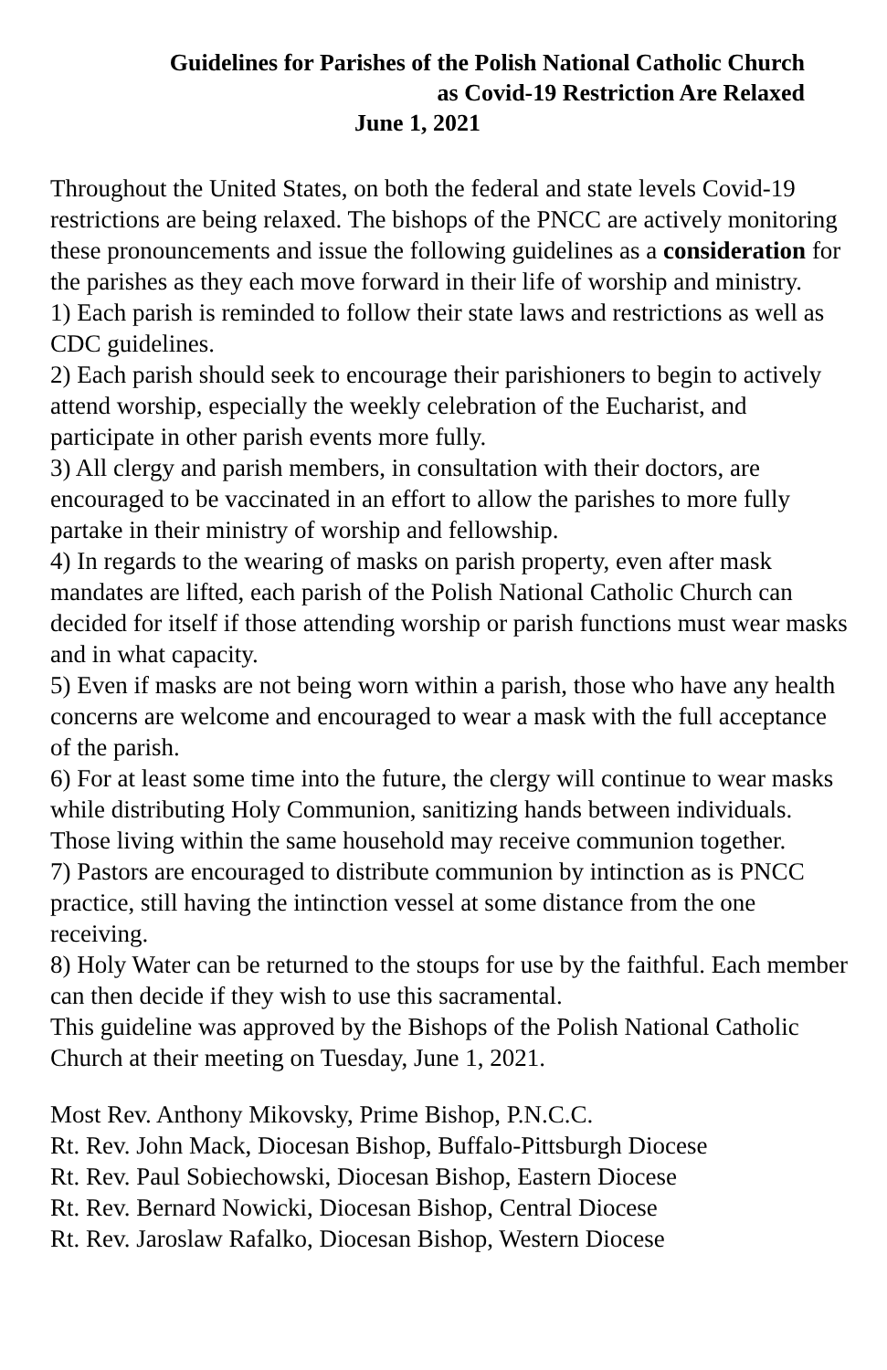Guidelines for Parishes of the Polish National Catholic Church
as Covid-19 Restriction Are Relaxed
June 1, 2021
Throughout the United States, on both the federal and state levels Covid-19 restrictions are being relaxed. The bishops of the PNCC are actively monitoring these pronouncements and issue the following guidelines as a consideration for the parishes as they each move forward in their life of worship and ministry.
1) Each parish is reminded to follow their state laws and restrictions as well as CDC guidelines.
2) Each parish should seek to encourage their parishioners to begin to actively attend worship, especially the weekly celebration of the Eucharist, and participate in other parish events more fully.
3) All clergy and parish members, in consultation with their doctors, are encouraged to be vaccinated in an effort to allow the parishes to more fully partake in their ministry of worship and fellowship.
4) In regards to the wearing of masks on parish property, even after mask mandates are lifted, each parish of the Polish National Catholic Church can decided for itself if those attending worship or parish functions must wear masks and in what capacity.
5) Even if masks are not being worn within a parish, those who have any health concerns are welcome and encouraged to wear a mask with the full acceptance of the parish.
6) For at least some time into the future, the clergy will continue to wear masks while distributing Holy Communion, sanitizing hands between individuals. Those living within the same household may receive communion together.
7) Pastors are encouraged to distribute communion by intinction as is PNCC practice, still having the intinction vessel at some distance from the one receiving.
8) Holy Water can be returned to the stoups for use by the faithful. Each member can then decide if they wish to use this sacramental.
This guideline was approved by the Bishops of the Polish National Catholic Church at their meeting on Tuesday, June 1, 2021.
Most Rev. Anthony Mikovsky, Prime Bishop, P.N.C.C.
Rt. Rev. John Mack, Diocesan Bishop, Buffalo-Pittsburgh Diocese
Rt. Rev. Paul Sobiechowski, Diocesan Bishop, Eastern Diocese
Rt. Rev. Bernard Nowicki, Diocesan Bishop, Central Diocese
Rt. Rev. Jaroslaw Rafalko, Diocesan Bishop, Western Diocese